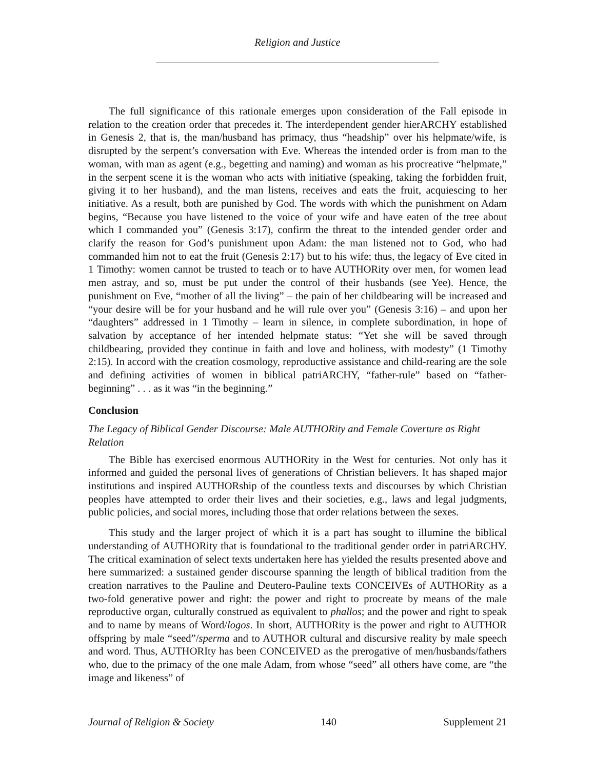Religion and Justice
The full significance of this rationale emerges upon consideration of the Fall episode in relation to the creation order that precedes it. The interdependent gender hierARCHY established in Genesis 2, that is, the man/husband has primacy, thus “headship” over his helpmate/wife, is disrupted by the serpent’s conversation with Eve. Whereas the intended order is from man to the woman, with man as agent (e.g., begetting and naming) and woman as his procreative “helpmate,” in the serpent scene it is the woman who acts with initiative (speaking, taking the forbidden fruit, giving it to her husband), and the man listens, receives and eats the fruit, acquiescing to her initiative. As a result, both are punished by God. The words with which the punishment on Adam begins, “Because you have listened to the voice of your wife and have eaten of the tree about which I commanded you” (Genesis 3:17), confirm the threat to the intended gender order and clarify the reason for God’s punishment upon Adam: the man listened not to God, who had commanded him not to eat the fruit (Genesis 2:17) but to his wife; thus, the legacy of Eve cited in 1 Timothy: women cannot be trusted to teach or to have AUTHORity over men, for women lead men astray, and so, must be put under the control of their husbands (see Yee). Hence, the punishment on Eve, “mother of all the living” – the pain of her childbearing will be increased and “your desire will be for your husband and he will rule over you” (Genesis 3:16) – and upon her “daughters” addressed in 1 Timothy – learn in silence, in complete subordination, in hope of salvation by acceptance of her intended helpmate status: “Yet she will be saved through childbearing, provided they continue in faith and love and holiness, with modesty” (1 Timothy 2:15). In accord with the creation cosmology, reproductive assistance and child-rearing are the sole and defining activities of women in biblical patriARCHY, “father-rule” based on “father-beginning” . . . as it was “in the beginning.”
Conclusion
The Legacy of Biblical Gender Discourse: Male AUTHORity and Female Coverture as Right Relation
The Bible has exercised enormous AUTHORity in the West for centuries. Not only has it informed and guided the personal lives of generations of Christian believers. It has shaped major institutions and inspired AUTHORship of the countless texts and discourses by which Christian peoples have attempted to order their lives and their societies, e.g., laws and legal judgments, public policies, and social mores, including those that order relations between the sexes.
This study and the larger project of which it is a part has sought to illumine the biblical understanding of AUTHORity that is foundational to the traditional gender order in patriARCHY. The critical examination of select texts undertaken here has yielded the results presented above and here summarized: a sustained gender discourse spanning the length of biblical tradition from the creation narratives to the Pauline and Deutero-Pauline texts CONCEIVEs of AUTHORity as a two-fold generative power and right: the power and right to procreate by means of the male reproductive organ, culturally construed as equivalent to phallos; and the power and right to speak and to name by means of Word/logos. In short, AUTHORity is the power and right to AUTHOR offspring by male “seed”/sperma and to AUTHOR cultural and discursive reality by male speech and word. Thus, AUTHORIty has been CONCEIVED as the prerogative of men/husbands/fathers who, due to the primacy of the one male Adam, from whose “seed” all others have come, are “the image and likeness” of
Journal of Religion & Society 140 Supplement 21